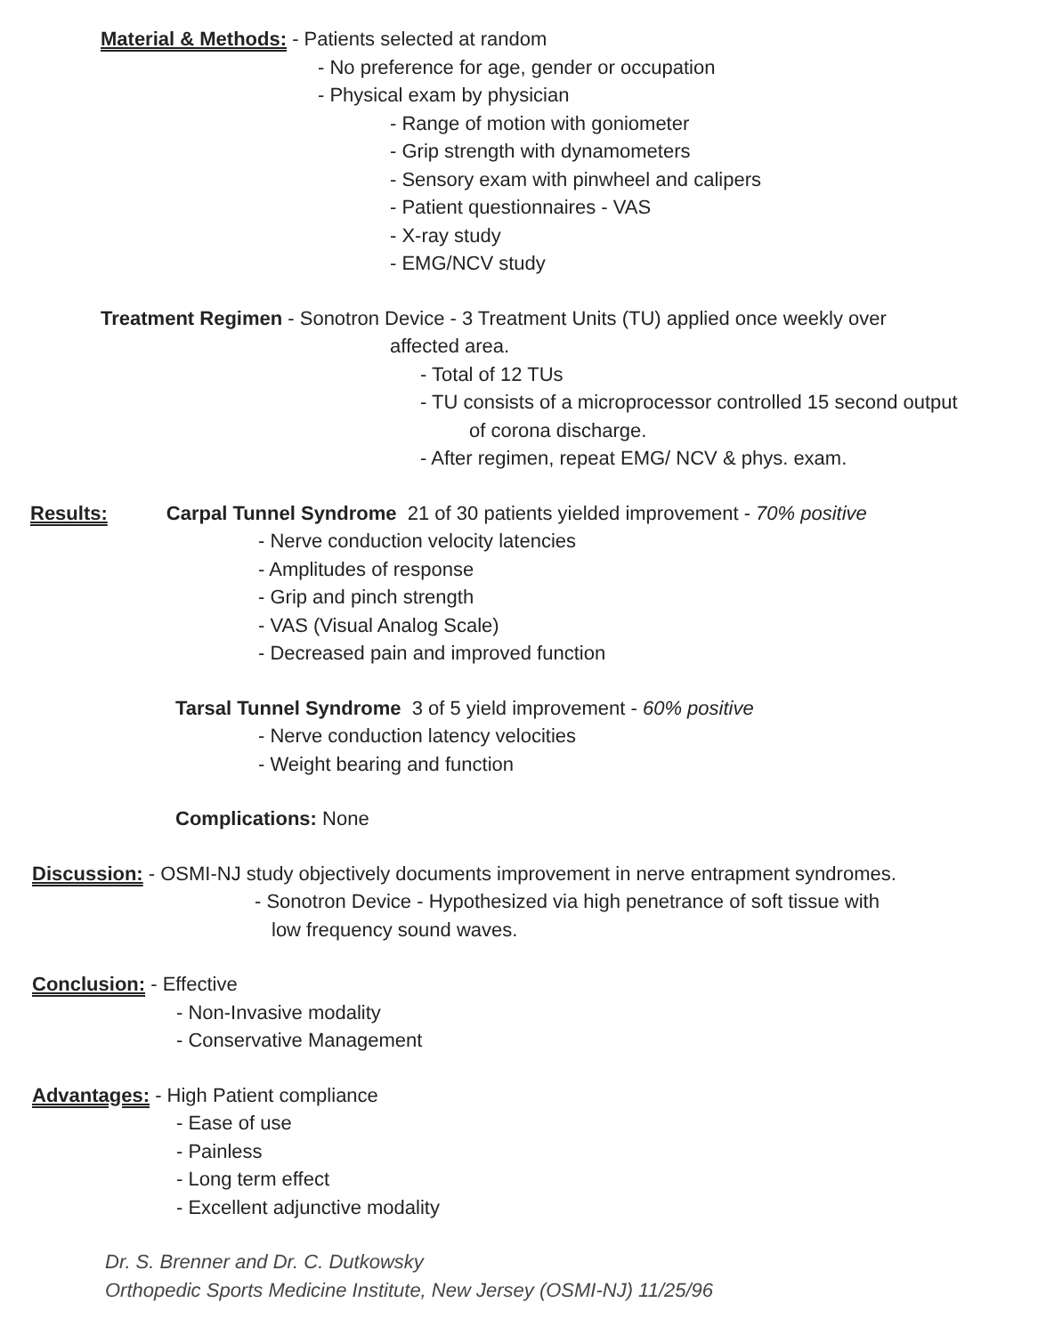Material & Methods: - Patients selected at random
- No preference for age, gender or occupation
- Physical exam by physician
- Range of motion with goniometer
- Grip strength with dynamometers
- Sensory exam with pinwheel and calipers
- Patient questionnaires - VAS
- X-ray study
- EMG/NCV study
Treatment Regimen - Sonotron Device - 3 Treatment Units (TU) applied once weekly over
affected area.
- Total of 12 TUs
- TU consists of a microprocessor controlled 15 second output
of corona discharge.
- After regimen, repeat EMG/ NCV & phys. exam.
Results: Carpal Tunnel Syndrome 21 of 30 patients yielded improvement - 70% positive
- Nerve conduction velocity latencies
- Amplitudes of response
- Grip and pinch strength
- VAS (Visual Analog Scale)
- Decreased pain and improved function
Tarsal Tunnel Syndrome 3 of 5 yield improvement - 60% positive
- Nerve conduction latency velocities
- Weight bearing and function
Complications: None
Discussion: - OSMI-NJ study objectively documents improvement in nerve entrapment syndromes.
- Sonotron Device - Hypothesized via high penetrance of soft tissue with
low frequency sound waves.
Conclusion: - Effective
- Non-Invasive modality
- Conservative Management
Advantages: - High Patient compliance
- Ease of use
- Painless
- Long term effect
- Excellent adjunctive modality
Dr. S. Brenner and Dr. C. Dutkowsky
Orthopedic Sports Medicine Institute, New Jersey (OSMI-NJ) 11/25/96